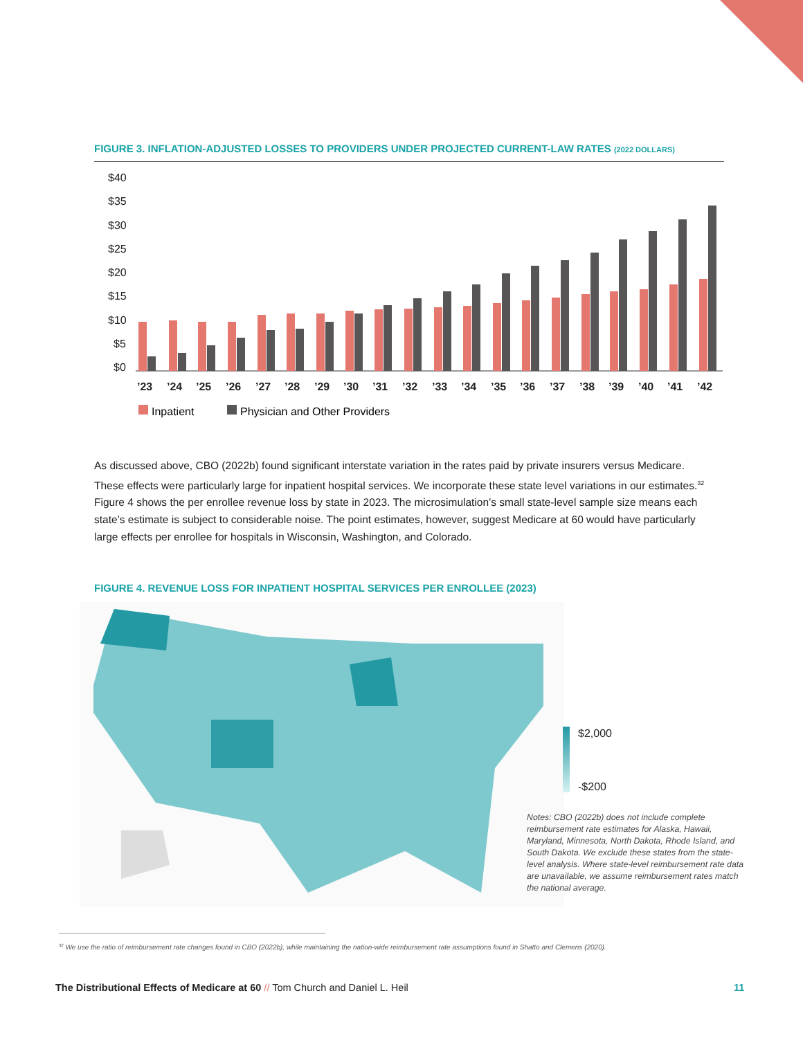FIGURE 3. INFLATION-ADJUSTED LOSSES TO PROVIDERS UNDER PROJECTED CURRENT-LAW RATES (2022 DOLLARS)
$40
$35
$30
$25
$20
$15
$10
$5
$0
’23
’24
’25
’26
’27
’28
’29
’30
’31
’32
’33
’34
’35
’36
’37
’38
’39
’40
’41
’42
Inpatient
Physician and Other Providers
As discussed above, CBO (2022b) found significant interstate variation in the rates paid by private insurers versus Medicare. These effects were particularly large for inpatient hospital services. We incorporate these state level variations in our estimates.<sup>32</sup> Figure 4 shows the per enrollee revenue loss by state in 2023. The microsimulation’s small state-level sample size means each state’s estimate is subject to considerable noise. The point estimates, however, suggest Medicare at 60 would have particularly large effects per enrollee for hospitals in Wisconsin, Washington, and Colorado.
FIGURE 4. REVENUE LOSS FOR INPATIENT HOSPITAL SERVICES PER ENROLLEE (2023)
$2,000
-$200
Notes: CBO (2022b) does not include complete reimbursement rate estimates for Alaska, Hawaii, Maryland, Minnesota, North Dakota, Rhode Island, and South Dakota. We exclude these states from the state-level analysis. Where state-level reimbursement rate data are unavailable, we assume reimbursement rates match the national average.
<sup>32</sup> We use the ratio of reimbursement rate changes found in CBO (2022b), while maintaining the nation-wide reimbursement rate assumptions found in Shatto and Clemens (2020).
The Distributional Effects of Medicare at 60 // Tom Church and Daniel L. Heil
11